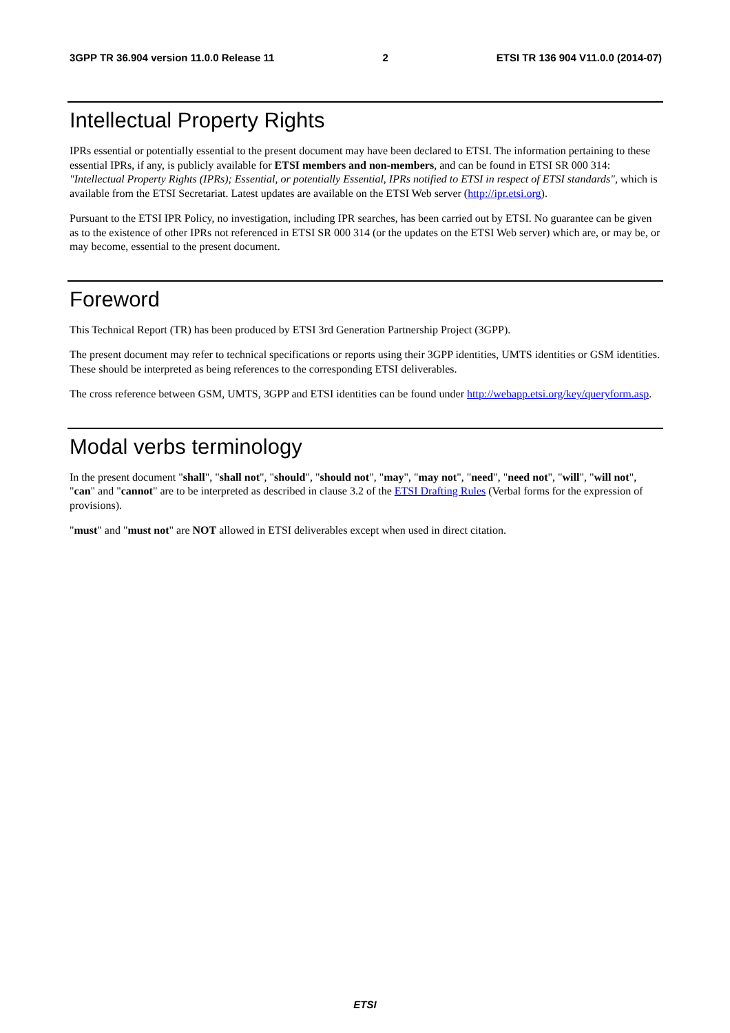3GPP TR 36.904 version 11.0.0 Release 11 2 ETSI TR 136 904 V11.0.0 (2014-07)
Intellectual Property Rights
IPRs essential or potentially essential to the present document may have been declared to ETSI. The information pertaining to these essential IPRs, if any, is publicly available for ETSI members and non-members, and can be found in ETSI SR 000 314: "Intellectual Property Rights (IPRs); Essential, or potentially Essential, IPRs notified to ETSI in respect of ETSI standards", which is available from the ETSI Secretariat. Latest updates are available on the ETSI Web server (http://ipr.etsi.org).
Pursuant to the ETSI IPR Policy, no investigation, including IPR searches, has been carried out by ETSI. No guarantee can be given as to the existence of other IPRs not referenced in ETSI SR 000 314 (or the updates on the ETSI Web server) which are, or may be, or may become, essential to the present document.
Foreword
This Technical Report (TR) has been produced by ETSI 3rd Generation Partnership Project (3GPP).
The present document may refer to technical specifications or reports using their 3GPP identities, UMTS identities or GSM identities. These should be interpreted as being references to the corresponding ETSI deliverables.
The cross reference between GSM, UMTS, 3GPP and ETSI identities can be found under http://webapp.etsi.org/key/queryform.asp.
Modal verbs terminology
In the present document "shall", "shall not", "should", "should not", "may", "may not", "need", "need not", "will", "will not", "can" and "cannot" are to be interpreted as described in clause 3.2 of the ETSI Drafting Rules (Verbal forms for the expression of provisions).
"must" and "must not" are NOT allowed in ETSI deliverables except when used in direct citation.
ETSI